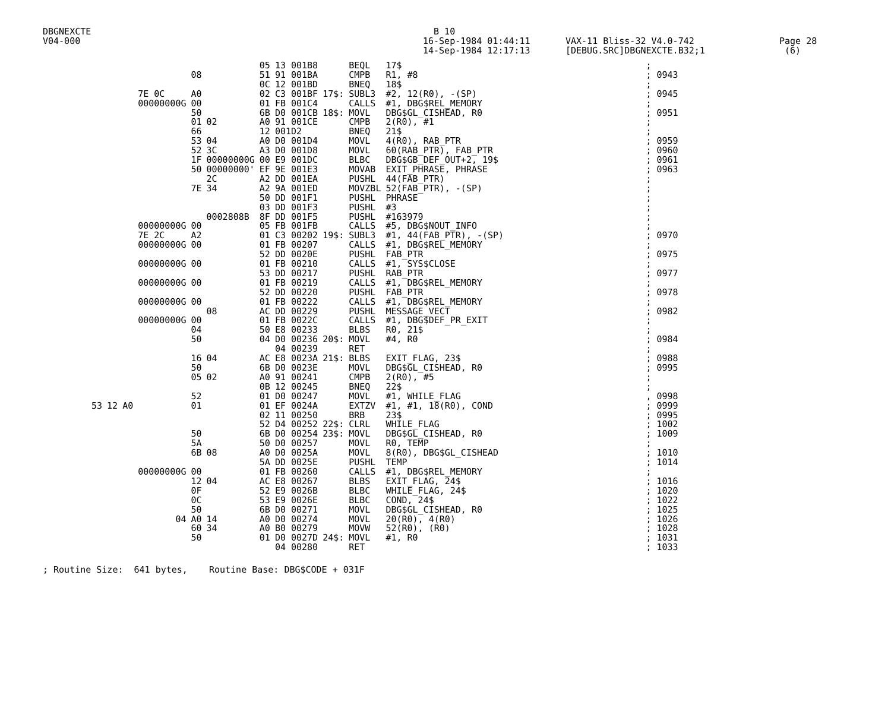DBGNEXCTE V04-000
B 10 16-Sep-1984 01:44:11 14-Sep-1984 12:17:13
VAX-11 Bliss-32 V4.0-742 [DEBUG.SRC]DBGNEXCTE.B32;1
Page 28 (6)
| | | | | | | 05 | 13 001B8 | | BEQL | 17$ | ; |
| | | | | 08 | | 51 | 91 001BA | | CMPB | R1, #8 | ; 0943 |
| | | | | | | 0C | 12 001BD | | BNEQ | 18$ | ; |
| | | | 7E 0C | A0 | | 02 | C3 001BF | 17$: | SUBL3 | #2, 12(R0), -(SP) | ; 0945 |
| | | | 00000000G | 00 | | 01 | FB 001C4 | | CALLS | #1, DBG$REL_MEMORY | ; |
| | | | | 50 | | 6B | D0 001CB | 18$: | MOVL | DBG$GL_CISHEAD, R0 | ; 0951 |
| | | | | 01 | 02 | A0 | 91 001CE | | CMPB | 2(R0), #1 | ; |
| | | | | 66 | | 12 | 001D2 | | BNEQ | 21$ | ; |
| | | | | 53 | 04 | A0 | D0 001D4 | | MOVL | 4(R0), RAB_PTR | ; 0959 |
| | | | | 52 | 3C | A3 | D0 001D8 | | MOVL | 60(RAB_PTR), FAB_PTR | ; 0960 |
| | | | | 1F | 00000000G | 00 | E9 001DC | | BLBC | DBG$GB_DEF_OUT+2, 19$ | ; 0961 |
| | | | | 50 | 00000000' | EF | 9E 001E3 | | MOVAB | EXIT_PHRASE, PHRASE | ; 0963 |
| | | | | | 2C | A2 | DD 001EA | | PUSHL | 44(FAB_PTR) | ; |
| | | | | 7E | 34 | A2 | 9A 001ED | | MOVZBL | 52(FAB_PTR), -(SP) | ; |
| | | | | | | 50 | DD 001F1 | | PUSHL | PHRASE | ; |
| | | | | | | 03 | DD 001F3 | | PUSHL | #3 | ; |
| | | | | | 0002808B | 8F | DD 001F5 | | PUSHL | #163979 | ; |
| | | | 00000000G | 00 | | 05 | FB 001FB | | CALLS | #5, DBG$NOUT_INFO | ; |
| | | | 7E 2C | A2 | | 01 | C3 00202 | 19$: | SUBL3 | #1, 44(FAB_PTR), -(SP) | ; 0970 |
| | | | 00000000G | 00 | | 01 | FB 00207 | | CALLS | #1, DBG$REL_MEMORY | ; |
| | | | | | | 52 | DD 0020E | | PUSHL | FAB_PTR | ; 0975 |
| | | | 00000000G | 00 | | 01 | FB 00210 | | CALLS | #1, SYS$CLOSE | ; |
| | | | | | | 53 | DD 00217 | | PUSHL | RAB_PTR | ; 0977 |
| | | | 00000000G | 00 | | 01 | FB 00219 | | CALLS | #1, DBG$REL_MEMORY | ; |
| | | | | | | 52 | DD 00220 | | PUSHL | FAB_PTR | ; 0978 |
| | | | 00000000G | 00 | | 01 | FB 00222 | | CALLS | #1, DBG$REL_MEMORY | ; |
| | | | | | 08 | AC | DD 00229 | | PUSHL | MESSAGE_VECT | ; 0982 |
| | | | 00000000G | 00 | | 01 | FB 0022C | | CALLS | #1, DBG$DEF_PR_EXIT | ; |
| | | | | 04 | | 50 | E8 00233 | | BLBS | R0, 21$ | ; |
| | | | | 50 | | 04 | D0 00236 | 20$: | MOVL | #4, R0 | ; 0984 |
| | | | | | | | 04 00239 | | RET | | ; |
| | | | | 16 | 04 | AC | E8 0023A | 21$: | BLBS | EXIT_FLAG, 23$ | ; 0988 |
| | | | | 50 | | 6B | D0 0023E | | MOVL | DBG$GL_CISHEAD, R0 | ; 0995 |
| | | | | 05 | 02 | A0 | 91 00241 | | CMPB | 2(R0), #5 | ; |
| | | | | | | 0B | 12 00245 | | BNEQ | 22$ | ; |
| | | | | 52 | | 01 | D0 00247 | | MOVL | #1, WHILE_FLAG | , 0998 |
| 53 | 12 | A0 | | 01 | | 01 | EF 0024A | | EXTZV | #1, #1, 18(R0), COND | ; 0999 |
| | | | | | | 02 | 11 00250 | | BRB | 23$ | ; 0995 |
| | | | | | | 52 | D4 00252 | 22$: | CLRL | WHILE_FLAG | ; 1002 |
| | | | | 50 | | 6B | D0 00254 | 23$: | MOVL | DBG$GL_CISHEAD, R0 | ; 1009 |
| | | | | 5A | | 50 | D0 00257 | | MOVL | R0, TEMP | ; |
| | | | | 6B | 08 | A0 | D0 0025A | | MOVL | 8(R0), DBG$GL_CISHEAD | ; 1010 |
| | | | | | | 5A | DD 0025E | | PUSHL | TEMP | ; 1014 |
| | | | 00000000G | 00 | | 01 | FB 00260 | | CALLS | #1, DBG$REL_MEMORY | ; |
| | | | | 12 | 04 | AC | E8 00267 | | BLBS | EXIT_FLAG, 24$ | ; 1016 |
| | | | | 0F | | 52 | E9 0026B | | BLBC | WHILE_FLAG, 24$ | ; 1020 |
| | | | | 0C | | 53 | E9 0026E | | BLBC | COND, 24$ | ; 1022 |
| | | | | 50 | | 6B | D0 00271 | | MOVL | DBG$GL_CISHEAD, R0 | ; 1025 |
| | | | 04 | A0 | 14 | A0 | D0 00274 | | MOVL | 20(R0), 4(R0) | ; 1026 |
| | | | | 60 | 34 | A0 | B0 00279 | | MOVW | 52(R0), (R0) | ; 1028 |
| | | | | 50 | | 01 | D0 0027D | 24$: | MOVL | #1, R0 | ; 1031 |
| | | | | | | | 04 00280 | | RET | | ; 1033 |
; Routine Size: 641 bytes, Routine Base: DBG$CODE + 031F